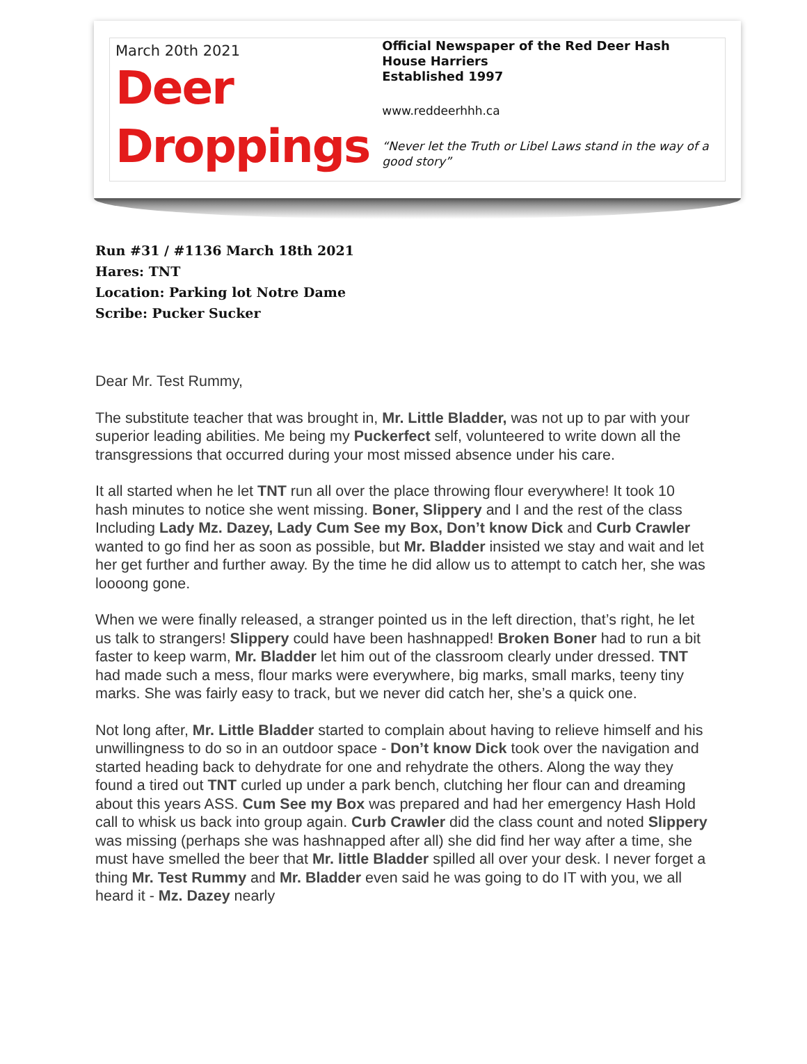March 20th 2021
Deer
Droppings
Official Newspaper of the Red Deer Hash House Harriers
Established 1997
www.reddeerhhh.ca
“Never let the Truth or Libel Laws stand in the way of a good story”
Run #31 / #1136 March 18th 2021
Hares: TNT
Location: Parking lot Notre Dame
Scribe: Pucker Sucker
Dear Mr. Test Rummy,
The substitute teacher that was brought in, Mr. Little Bladder, was not up to par with your superior leading abilities. Me being my Puckerfect self, volunteered to write down all the transgressions that occurred during your most missed absence under his care.
It all started when he let TNT run all over the place throwing flour everywhere! It took 10 hash minutes to notice she went missing. Boner, Slippery and I and the rest of the class Including Lady Mz. Dazey, Lady Cum See my Box, Don’t know Dick and Curb Crawler wanted to go find her as soon as possible, but Mr. Bladder insisted we stay and wait and let her get further and further away. By the time he did allow us to attempt to catch her, she was loooong gone.
When we were finally released, a stranger pointed us in the left direction, that’s right, he let us talk to strangers! Slippery could have been hashnapped! Broken Boner had to run a bit faster to keep warm, Mr. Bladder let him out of the classroom clearly under dressed. TNT had made such a mess, flour marks were everywhere, big marks, small marks, teeny tiny marks. She was fairly easy to track, but we never did catch her, she’s a quick one.
Not long after, Mr. Little Bladder started to complain about having to relieve himself and his unwillingness to do so in an outdoor space - Don’t know Dick took over the navigation and started heading back to dehydrate for one and rehydrate the others. Along the way they found a tired out TNT curled up under a park bench, clutching her flour can and dreaming about this years ASS. Cum See my Box was prepared and had her emergency Hash Hold call to whisk us back into group again. Curb Crawler did the class count and noted Slippery was missing (perhaps she was hashnapped after all) she did find her way after a time, she must have smelled the beer that Mr. little Bladder spilled all over your desk. I never forget a thing Mr. Test Rummy and Mr. Bladder even said he was going to do IT with you, we all heard it - Mz. Dazey nearly